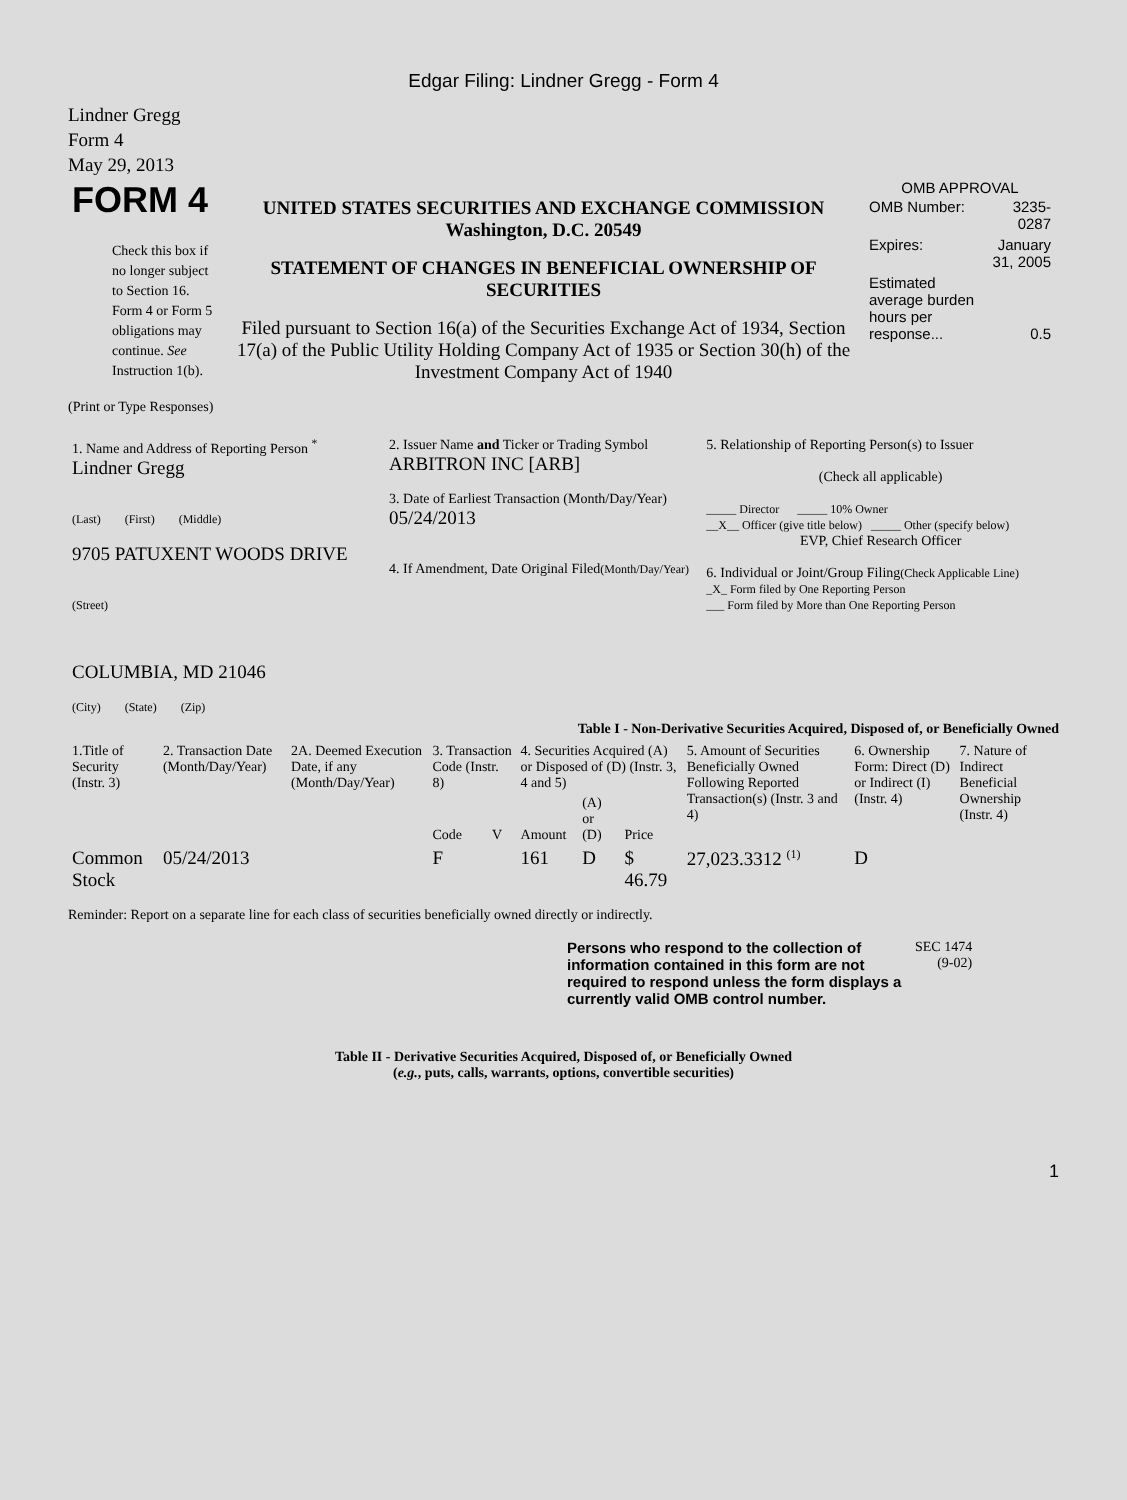Edgar Filing: Lindner Gregg - Form 4
Lindner Gregg
Form 4
May 29, 2013
| FORM 4 Check this box if no longer subject to Section 16. Form 4 or Form 5 obligations may continue. See Instruction 1(b). | UNITED STATES SECURITIES AND EXCHANGE COMMISSION Washington, D.C. 20549 STATEMENT OF CHANGES IN BENEFICIAL OWNERSHIP OF SECURITIES Filed pursuant to Section 16(a) of the Securities Exchange Act of 1934, Section 17(a) of the Public Utility Holding Company Act of 1935 or Section 30(h) of the Investment Company Act of 1940 | OMB APPROVAL / OMB Number: / 3235-0287 / / Expires: / January 31, 2005 / / Estimated average burden hours per response... / 0.5 / |
(Print or Type Responses)
| 1. Name and Address of Reporting Person <sup>*</sup> Lindner Gregg (Last) (First) (Middle) 9705 PATUXENT WOODS DRIVE (Street) COLUMBIA, MD 21046 (City) (State) (Zip) | 2. Issuer Name and Ticker or Trading Symbol ARBITRON INC [ARB] 3. Date of Earliest Transaction (Month/Day/Year) 05/24/2013 4. If Amendment, Date Original Filed (Month/Day/Year) | 5. Relationship of Reporting Person(s) to Issuer (Check all applicable) _____ Director _____ 10% Owner __X__ Officer (give title below) _____ Other (specify below) EVP, Chief Research Officer 6. Individual or Joint/Group Filing (Check Applicable Line) _X_ Form filed by One Reporting Person ___ Form filed by More than One Reporting Person |
Table I - Non-Derivative Securities Acquired, Disposed of, or Beneficially Owned
| 1.Title of Security (Instr. 3) | 2. Transaction Date (Month/Day/Year) | 2A. Deemed Execution Date, if any (Month/Day/Year) | 3. Transaction Code (Instr. 8) | | 4. Securities Acquired (A) or Disposed of (D) (Instr. 3, 4 and 5) | | | 5. Amount of Securities Beneficially Owned Following Reported Transaction(s) (Instr. 3 and 4) | 6. Ownership Form: Direct (D) or Indirect (I) (Instr. 4) | 7. Nature of Indirect Beneficial Ownership (Instr. 4) |
| --- | --- | --- | --- | --- | --- | --- | --- | --- | --- | --- |
| | | | Code | V | Amount | (A) or (D) | Price | | | |
| Common Stock | 05/24/2013 | | F | | 161 | D | $ 46.79 | 27,023.3312 <sup>(1)</sup> | D | |
Reminder: Report on a separate line for each class of securities beneficially owned directly or indirectly.
| Persons who respond to the collection of information contained in this form are not required to respond unless the form displays a currently valid OMB control number. | SEC 1474 (9-02) |
Table II - Derivative Securities Acquired, Disposed of, or Beneficially Owned
(e.g., puts, calls, warrants, options, convertible securities)
1